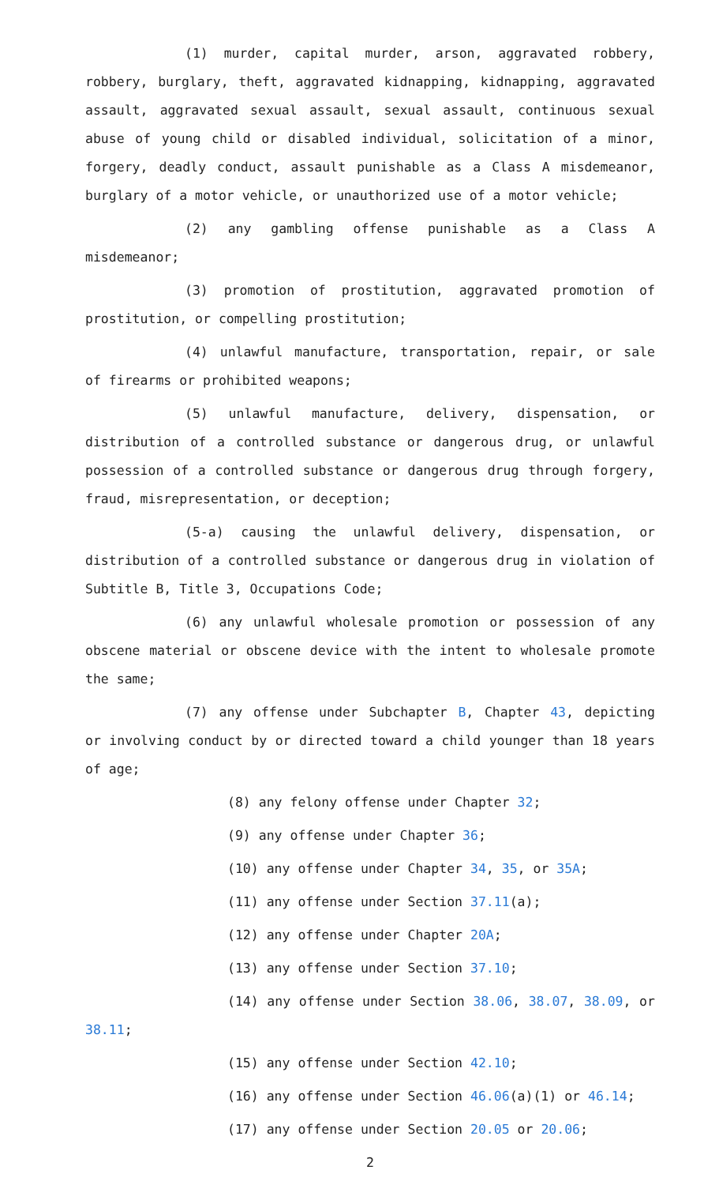(1) murder, capital murder, arson, aggravated robbery, robbery, burglary, theft, aggravated kidnapping, kidnapping, aggravated assault, aggravated sexual assault, sexual assault, continuous sexual abuse of young child or disabled individual, solicitation of a minor, forgery, deadly conduct, assault punishable as a Class A misdemeanor, burglary of a motor vehicle, or unauthorized use of a motor vehicle;
(2) any gambling offense punishable as a Class A misdemeanor;
(3) promotion of prostitution, aggravated promotion of prostitution, or compelling prostitution;
(4) unlawful manufacture, transportation, repair, or sale of firearms or prohibited weapons;
(5) unlawful manufacture, delivery, dispensation, or distribution of a controlled substance or dangerous drug, or unlawful possession of a controlled substance or dangerous drug through forgery, fraud, misrepresentation, or deception;
(5-a) causing the unlawful delivery, dispensation, or distribution of a controlled substance or dangerous drug in violation of Subtitle B, Title 3, Occupations Code;
(6) any unlawful wholesale promotion or possession of any obscene material or obscene device with the intent to wholesale promote the same;
(7) any offense under Subchapter B, Chapter 43, depicting or involving conduct by or directed toward a child younger than 18 years of age;
(8) any felony offense under Chapter 32;
(9) any offense under Chapter 36;
(10) any offense under Chapter 34, 35, or 35A;
(11) any offense under Section 37.11(a);
(12) any offense under Chapter 20A;
(13) any offense under Section 37.10;
(14) any offense under Section 38.06, 38.07, 38.09, or 38.11;
(15) any offense under Section 42.10;
(16) any offense under Section 46.06(a)(1) or 46.14;
(17) any offense under Section 20.05 or 20.06;
2